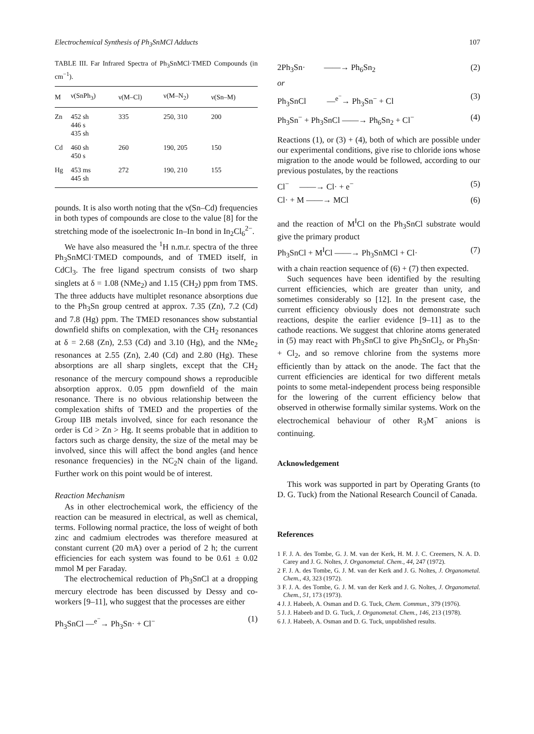Electrochemical Synthesis of Ph<sub>3</sub>SnMCl Adducts 107
TABLE III. Far Infrared Spectra of Ph<sub>3</sub>SnMCl·TMED Compounds (in cm<sup>−1</sup>).
| M | ν(SnPh<sub>3</sub>) | ν(M–Cl) | ν(M–N<sub>2</sub>) | ν(Sn–M) |
| --- | --- | --- | --- | --- |
| Zn | 452 sh 446 s 435 sh | 335 | 250, 310 | 200 |
| Cd | 460 sh 450 s | 260 | 190, 205 | 150 |
| Hg | 453 ms 445 sh | 272 | 190, 210 | 155 |
pounds. It is also worth noting that the ν(Sn–Cd) frequencies in both types of compounds are close to the value [8] for the stretching mode of the isoelectronic In–In bond in In<sub>2</sub>Cl<sub>6</sub><sup>2−</sup>.
We have also measured the <sup>1</sup>H n.m.r. spectra of the three Ph<sub>3</sub>SnMCl·TMED compounds, and of TMED itself, in CdCl<sub>3</sub>. The free ligand spectrum consists of two sharp singlets at δ = 1.08 (NMe<sub>2</sub>) and 1.15 (CH<sub>2</sub>) ppm from TMS. The three adducts have multiplet resonance absorptions due to the Ph<sub>3</sub>Sn group centred at approx. 7.35 (Zn), 7.2 (Cd) and 7.8 (Hg) ppm. The TMED resonances show substantial downfield shifts on complexation, with the CH<sub>2</sub> resonances at δ = 2.68 (Zn), 2.53 (Cd) and 3.10 (Hg), and the NMe<sub>2</sub> resonances at 2.55 (Zn), 2.40 (Cd) and 2.80 (Hg). These absorptions are all sharp singlets, except that the CH<sub>2</sub> resonance of the mercury compound shows a reproducible absorption approx. 0.05 ppm downfield of the main resonance. There is no obvious relationship between the complexation shifts of TMED and the properties of the Group IIB metals involved, since for each resonance the order is Cd > Zn > Hg. It seems probable that in addition to factors such as charge density, the size of the metal may be involved, since this will affect the bond angles (and hence resonance frequencies) in the NC<sub>2</sub>N chain of the ligand. Further work on this point would be of interest.
Reaction Mechanism
As in other electrochemical work, the efficiency of the reaction can be measured in electrical, as well as chemical, terms. Following normal practice, the loss of weight of both zinc and cadmium electrodes was therefore measured at constant current (20 mA) over a period of 2 h; the current efficiencies for each system was found to be 0.61 ± 0.02 mmol M per Faraday.
The electrochemical reduction of Ph<sub>3</sub>SnCl at a dropping mercury electrode has been discussed by Dessy and co-workers [9–11], who suggest that the processes are either
Ph<sub>3</sub>SnCl —<sup>e<sup>−</sup></sup>→ Ph<sub>3</sub>Sn· + Cl<sup>−</sup> (1)
2Ph<sub>3</sub>Sn· ——→ Ph<sub>6</sub>Sn<sub>2</sub> (2)
or
Ph<sub>3</sub>SnCl —<sup>e<sup>−</sup></sup>→ Ph<sub>3</sub>Sn<sup>−</sup> + Cl (3)
Ph<sub>3</sub>Sn<sup>−</sup> + Ph<sub>3</sub>SnCl ——→ Ph<sub>6</sub>Sn<sub>2</sub> + Cl<sup>−</sup> (4)
Reactions (1), or (3) + (4), both of which are possible under our experimental conditions, give rise to chloride ions whose migration to the anode would be followed, according to our previous postulates, by the reactions
Cl<sup>−</sup> ——→ Cl· + e<sup>−</sup> (5)
Cl· + M ——→ MCl (6)
and the reaction of M<sup>I</sup>Cl on the Ph<sub>3</sub>SnCl substrate would give the primary product
Ph<sub>3</sub>SnCl + M<sup>I</sup>Cl ——→ Ph<sub>3</sub>SnMCl + Cl· (7)
with a chain reaction sequence of (6) + (7) then expected.
Such sequences have been identified by the resulting current efficiencies, which are greater than unity, and sometimes considerably so [12]. In the present case, the current efficiency obviously does not demonstrate such reactions, despite the earlier evidence [9–11] as to the cathode reactions. We suggest that chlorine atoms generated in (5) may react with Ph<sub>3</sub>SnCl to give Ph<sub>2</sub>SnCl<sub>2</sub>, or Ph<sub>3</sub>Sn· + Cl<sub>2</sub>, and so remove chlorine from the systems more efficiently than by attack on the anode. The fact that the current efficiencies are identical for two different metals points to some metal-independent process being responsible for the lowering of the current efficiency below that observed in otherwise formally similar systems. Work on the electrochemical behaviour of other R<sub>3</sub>M<sup>−</sup> anions is continuing.
Acknowledgement
This work was supported in part by Operating Grants (to D. G. Tuck) from the National Research Council of Canada.
References
1 F. J. A. des Tombe, G. J. M. van der Kerk, H. M. J. C. Creemers, N. A. D. Carey and J. G. Noltes, J. Organometal. Chem., 44, 247 (1972).
2 F. J. A. des Tombe, G. J. M. van der Kerk and J. G. Noltes, J. Organometal. Chem., 43, 323 (1972).
3 F. J. A. des Tombe, G. J. M. van der Kerk and J. G. Noltes, J. Organometal. Chem., 51, 173 (1973).
4 J. J. Habeeb, A. Osman and D. G. Tuck, Chem. Commun., 379 (1976).
5 J. J. Habeeb and D. G. Tuck, J. Organometal. Chem., 146, 213 (1978).
6 J. J. Habeeb, A. Osman and D. G. Tuck, unpublished results.